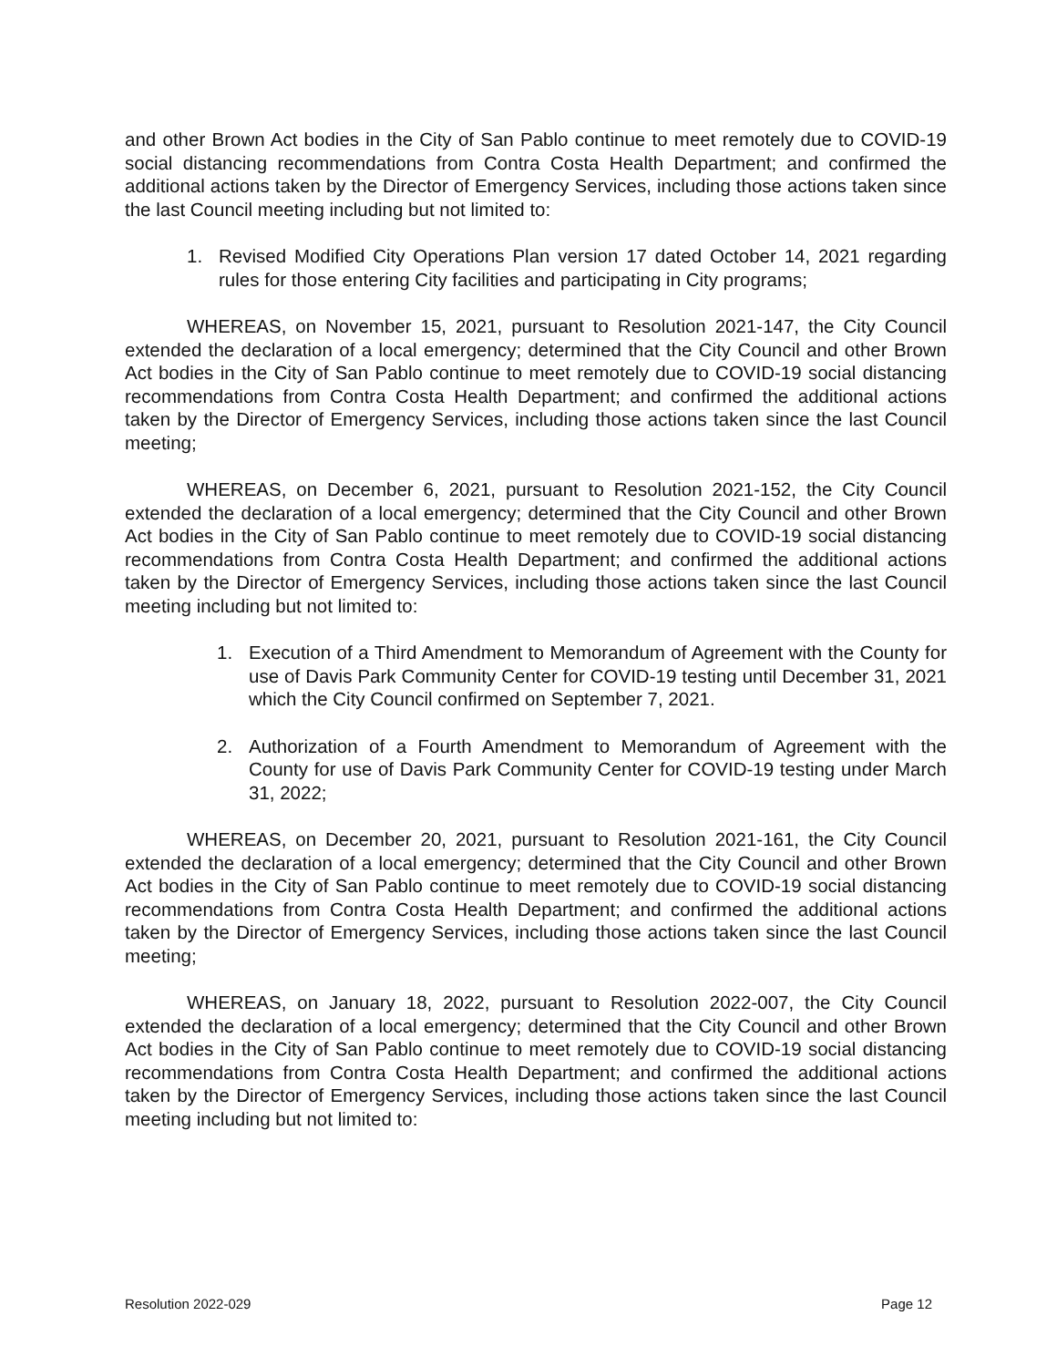and other Brown Act bodies in the City of San Pablo continue to meet remotely due to COVID-19 social distancing recommendations from Contra Costa Health Department; and confirmed the additional actions taken by the Director of Emergency Services, including those actions taken since the last Council meeting including but not limited to:
1. Revised Modified City Operations Plan version 17 dated October 14, 2021 regarding rules for those entering City facilities and participating in City programs;
WHEREAS, on November 15, 2021, pursuant to Resolution 2021-147, the City Council extended the declaration of a local emergency; determined that the City Council and other Brown Act bodies in the City of San Pablo continue to meet remotely due to COVID-19 social distancing recommendations from Contra Costa Health Department; and confirmed the additional actions taken by the Director of Emergency Services, including those actions taken since the last Council meeting;
WHEREAS, on December 6, 2021, pursuant to Resolution 2021-152, the City Council extended the declaration of a local emergency; determined that the City Council and other Brown Act bodies in the City of San Pablo continue to meet remotely due to COVID-19 social distancing recommendations from Contra Costa Health Department; and confirmed the additional actions taken by the Director of Emergency Services, including those actions taken since the last Council meeting including but not limited to:
1. Execution of a Third Amendment to Memorandum of Agreement with the County for use of Davis Park Community Center for COVID-19 testing until December 31, 2021 which the City Council confirmed on September 7, 2021.
2. Authorization of a Fourth Amendment to Memorandum of Agreement with the County for use of Davis Park Community Center for COVID-19 testing under March 31, 2022;
WHEREAS, on December 20, 2021, pursuant to Resolution 2021-161, the City Council extended the declaration of a local emergency; determined that the City Council and other Brown Act bodies in the City of San Pablo continue to meet remotely due to COVID-19 social distancing recommendations from Contra Costa Health Department; and confirmed the additional actions taken by the Director of Emergency Services, including those actions taken since the last Council meeting;
WHEREAS, on January 18, 2022, pursuant to Resolution 2022-007, the City Council extended the declaration of a local emergency; determined that the City Council and other Brown Act bodies in the City of San Pablo continue to meet remotely due to COVID-19 social distancing recommendations from Contra Costa Health Department; and confirmed the additional actions taken by the Director of Emergency Services, including those actions taken since the last Council meeting including but not limited to:
Resolution 2022-029 Page 12